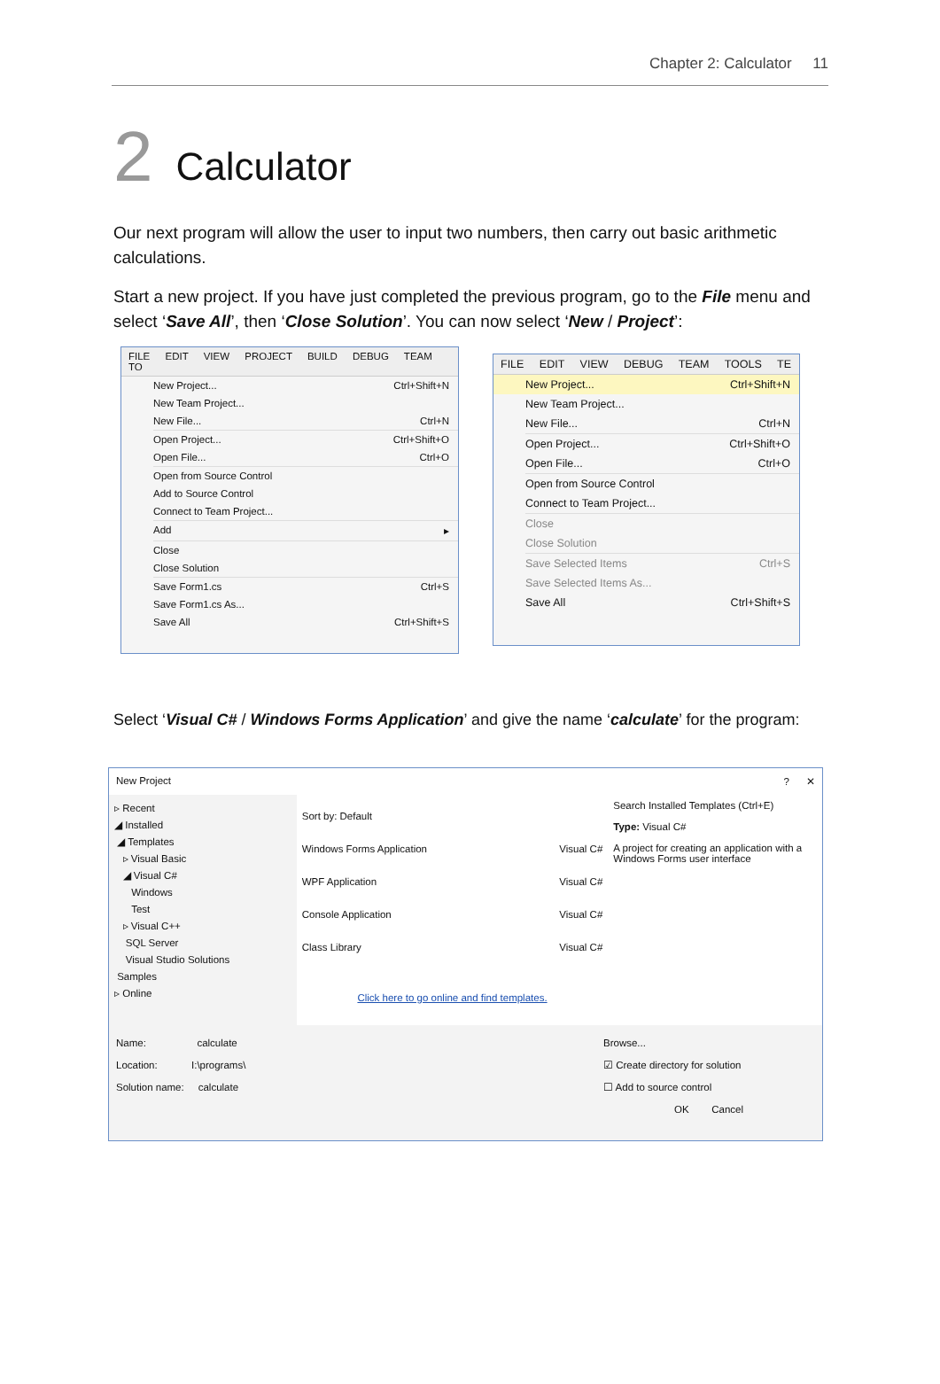Chapter 2: Calculator 11
2 Calculator
Our next program will allow the user to input two numbers, then carry out basic arithmetic calculations.
Start a new project. If you have just completed the previous program, go to the File menu and select ‘Save All’, then ‘Close Solution’. You can now select ‘New / Project’:
FILE EDIT VIEW PROJECT BUILD DEBUG TEAM TO
New Project... Ctrl+Shift+N
New Team Project...
New File... Ctrl+N
Open Project... Ctrl+Shift+O
Open File... Ctrl+O
Open from Source Control
Add to Source Control
Connect to Team Project...
Add ▸
Close
Close Solution
Save Form1.cs Ctrl+S
Save Form1.cs As...
Save All Ctrl+Shift+S
FILE EDIT VIEW DEBUG TEAM TOOLS TE
New Project... Ctrl+Shift+N
New Team Project...
New File... Ctrl+N
Open Project... Ctrl+Shift+O
Open File... Ctrl+O
Open from Source Control
Connect to Team Project...
Close
Close Solution
Save Selected Items Ctrl+S
Save Selected Items As...
Save All Ctrl+Shift+S
Select ‘Visual C# / Windows Forms Application’ and give the name ‘calculate’ for the program:
New Project? ✕
▹ Recent
◢ Installed
◢ Templates
▹ Visual Basic
◢ Visual C#
Windows
Test
▹ Visual C++
SQL Server
Visual Studio Solutions
Samples
▹ Online
Sort by: Default
Windows Forms Application Visual C#
WPF Application Visual C#
Console Application Visual C#
Class Library Visual C#
Click here to go online and find templates.
Search Installed Templates (Ctrl+E)
Type: Visual C#
A project for creating an application with a Windows Forms user interface
Name: calculate
Location: I:\programs\
Solution name: calculate
Browse...
☑ Create directory for solution
☐ Add to source control
OK Cancel